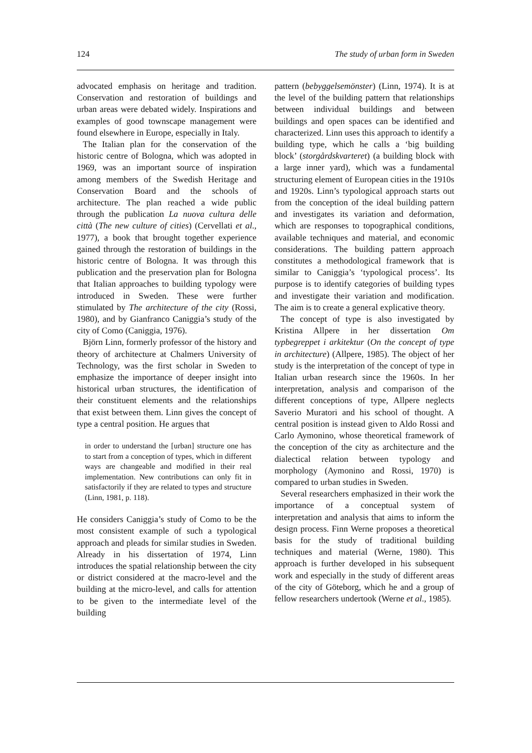124 The study of urban form in Sweden
advocated emphasis on heritage and tradition. Conservation and restoration of buildings and urban areas were debated widely. Inspirations and examples of good townscape management were found elsewhere in Europe, especially in Italy.
The Italian plan for the conservation of the historic centre of Bologna, which was adopted in 1969, was an important source of inspiration among members of the Swedish Heritage and Conservation Board and the schools of architecture. The plan reached a wide public through the publication La nuova cultura delle città (The new culture of cities) (Cervellati et al., 1977), a book that brought together experience gained through the restoration of buildings in the historic centre of Bologna. It was through this publication and the preservation plan for Bologna that Italian approaches to building typology were introduced in Sweden. These were further stimulated by The architecture of the city (Rossi, 1980), and by Gianfranco Caniggia’s study of the city of Como (Caniggia, 1976).
Björn Linn, formerly professor of the history and theory of architecture at Chalmers University of Technology, was the first scholar in Sweden to emphasize the importance of deeper insight into historical urban structures, the identification of their constituent elements and the relationships that exist between them. Linn gives the concept of type a central position. He argues that
in order to understand the [urban] structure one has to start from a conception of types, which in different ways are changeable and modified in their real implementation. New contributions can only fit in satisfactorily if they are related to types and structure (Linn, 1981, p. 118).
He considers Caniggia’s study of Como to be the most consistent example of such a typological approach and pleads for similar studies in Sweden. Already in his dissertation of 1974, Linn introduces the spatial relationship between the city or district considered at the macro-level and the building at the micro-level, and calls for attention to be given to the intermediate level of the building
pattern (bebyggelsemönster) (Linn, 1974). It is at the level of the building pattern that relationships between individual buildings and between buildings and open spaces can be identified and characterized. Linn uses this approach to identify a building type, which he calls a ‘big building block’ (storgårdskvarteret) (a building block with a large inner yard), which was a fundamental structuring element of European cities in the 1910s and 1920s. Linn’s typological approach starts out from the conception of the ideal building pattern and investigates its variation and deformation, which are responses to topographical conditions, available techniques and material, and economic considerations. The building pattern approach constitutes a methodological framework that is similar to Caniggia’s ‘typological process’. Its purpose is to identify categories of building types and investigate their variation and modification. The aim is to create a general explicative theory.
The concept of type is also investigated by Kristina Allpere in her dissertation Om typbegreppet i arkitektur (On the concept of type in architecture) (Allpere, 1985). The object of her study is the interpretation of the concept of type in Italian urban research since the 1960s. In her interpretation, analysis and comparison of the different conceptions of type, Allpere neglects Saverio Muratori and his school of thought. A central position is instead given to Aldo Rossi and Carlo Aymonino, whose theoretical framework of the conception of the city as architecture and the dialectical relation between typology and morphology (Aymonino and Rossi, 1970) is compared to urban studies in Sweden.
Several researchers emphasized in their work the importance of a conceptual system of interpretation and analysis that aims to inform the design process. Finn Werne proposes a theoretical basis for the study of traditional building techniques and material (Werne, 1980). This approach is further developed in his subsequent work and especially in the study of different areas of the city of Göteborg, which he and a group of fellow researchers undertook (Werne et al., 1985).